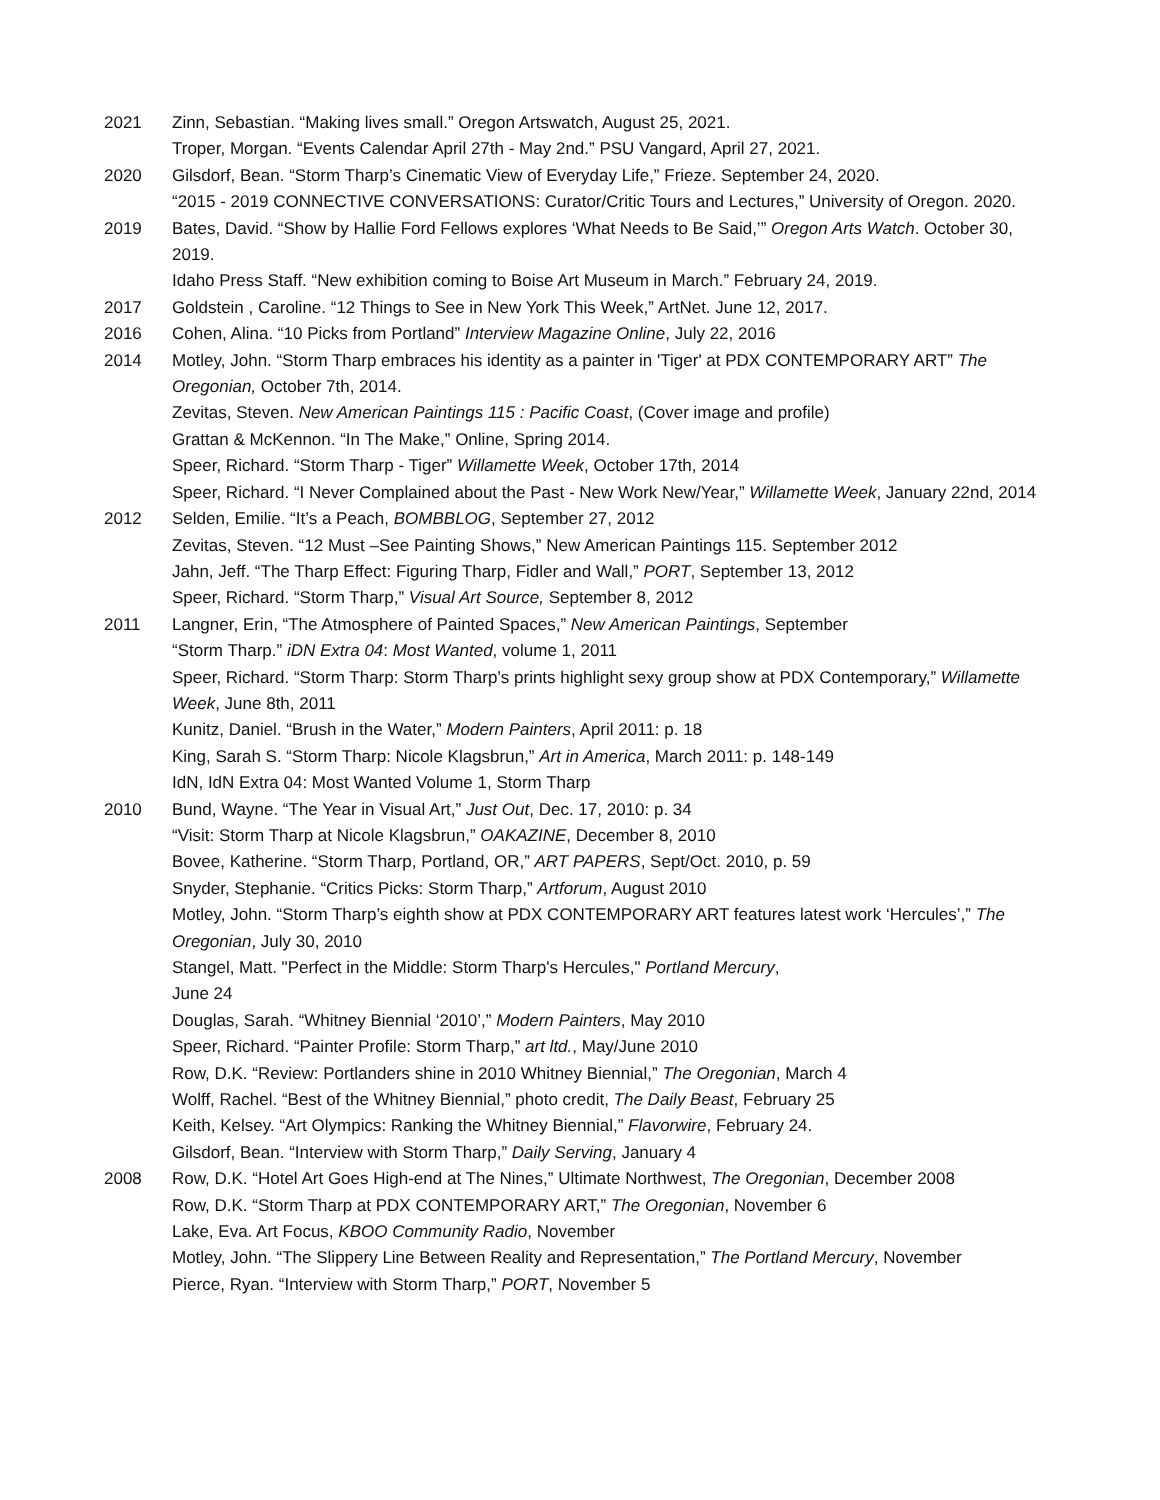2021 Zinn, Sebastian. “Making lives small.” Oregon Artswatch, August 25, 2021.
Troper, Morgan. “Events Calendar April 27th - May 2nd.” PSU Vangard, April 27, 2021.
2020 Gilsdorf, Bean. “Storm Tharp’s Cinematic View of Everyday Life,” Frieze. September 24, 2020.
“2015 - 2019 CONNECTIVE CONVERSATIONS: Curator/Critic Tours and Lectures,” University of Oregon. 2020.
2019 Bates, David. “Show by Hallie Ford Fellows explores ‘What Needs to Be Said,’” Oregon Arts Watch. October 30, 2019.
Idaho Press Staff. “New exhibition coming to Boise Art Museum in March.” February 24, 2019.
2017 Goldstein , Caroline. “12 Things to See in New York This Week,” ArtNet. June 12, 2017.
2016 Cohen, Alina. “10 Picks from Portland” Interview Magazine Online, July 22, 2016
2014 Motley, John. “Storm Tharp embraces his identity as a painter in 'Tiger' at PDX CONTEMPORARY ART” The Oregonian, October 7th, 2014.
Zevitas, Steven. New American Paintings 115 : Pacific Coast, (Cover image and profile)
Grattan & McKennon. “In The Make,” Online, Spring 2014.
Speer, Richard. “Storm Tharp - Tiger” Willamette Week, October 17th, 2014
Speer, Richard. “I Never Complained about the Past - New Work New/Year,” Willamette Week, January 22nd, 2014
2012 Selden, Emilie. “It’s a Peach, BOMBBLOG, September 27, 2012
Zevitas, Steven. “12 Must –See Painting Shows,” New American Paintings 115. September 2012
Jahn, Jeff. “The Tharp Effect: Figuring Tharp, Fidler and Wall,” PORT, September 13, 2012
Speer, Richard. “Storm Tharp,” Visual Art Source, September 8, 2012
2011 Langner, Erin, “The Atmosphere of Painted Spaces,” New American Paintings, September
“Storm Tharp.” iDN Extra 04: Most Wanted, volume 1, 2011
Speer, Richard. “Storm Tharp: Storm Tharp’s prints highlight sexy group show at PDX Contemporary,” Willamette Week, June 8th, 2011
Kunitz, Daniel. “Brush in the Water,” Modern Painters, April 2011: p. 18
King, Sarah S. “Storm Tharp: Nicole Klagsbrun,” Art in America, March 2011: p. 148-149
IdN, IdN Extra 04: Most Wanted Volume 1, Storm Tharp
2010 Bund, Wayne. “The Year in Visual Art,” Just Out, Dec. 17, 2010: p. 34
“Visit: Storm Tharp at Nicole Klagsbrun,” OAKAZINE, December 8, 2010
Bovee, Katherine. “Storm Tharp, Portland, OR,” ART PAPERS, Sept/Oct. 2010, p. 59
Snyder, Stephanie. “Critics Picks: Storm Tharp,” Artforum, August 2010
Motley, John. “Storm Tharp’s eighth show at PDX CONTEMPORARY ART features latest work ‘Hercules’,” The Oregonian, July 30, 2010
Stangel, Matt. "Perfect in the Middle: Storm Tharp's Hercules," Portland Mercury,
June 24
Douglas, Sarah. “Whitney Biennial ‘2010’,” Modern Painters, May 2010
Speer, Richard. “Painter Profile: Storm Tharp,” art ltd., May/June 2010
Row, D.K. “Review: Portlanders shine in 2010 Whitney Biennial,” The Oregonian, March 4
Wolff, Rachel. “Best of the Whitney Biennial,” photo credit, The Daily Beast, February 25
Keith, Kelsey. “Art Olympics: Ranking the Whitney Biennial,” Flavorwire, February 24.
Gilsdorf, Bean. “Interview with Storm Tharp,” Daily Serving, January 4
2008 Row, D.K. “Hotel Art Goes High-end at The Nines,” Ultimate Northwest, The Oregonian, December 2008
Row, D.K. “Storm Tharp at PDX CONTEMPORARY ART,” The Oregonian, November 6
Lake, Eva. Art Focus, KBOO Community Radio, November
Motley, John. “The Slippery Line Between Reality and Representation,” The Portland Mercury, November
Pierce, Ryan. “Interview with Storm Tharp,” PORT, November 5